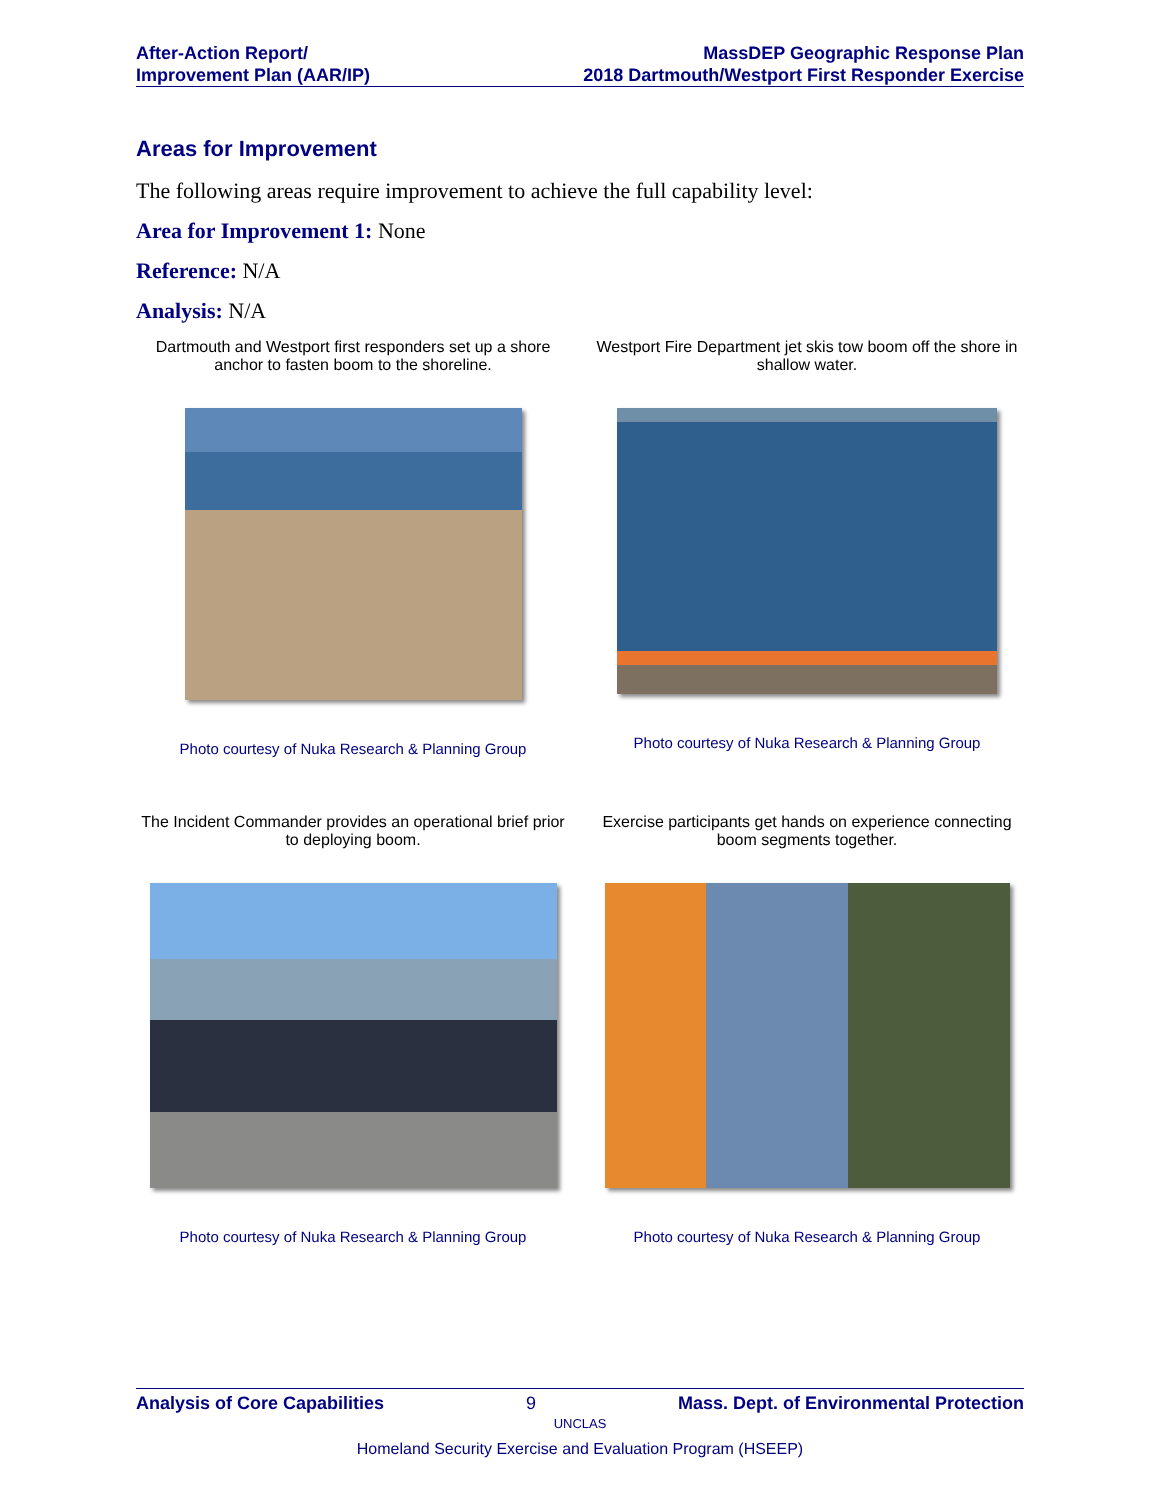After-Action Report/
Improvement Plan (AAR/IP)
MassDEP Geographic Response Plan
2018 Dartmouth/Westport First Responder Exercise
Areas for Improvement
The following areas require improvement to achieve the full capability level:
Area for Improvement 1: None
Reference: N/A
Analysis: N/A
Dartmouth and Westport first responders set up a shore anchor to fasten boom to the shoreline.
Photo courtesy of Nuka Research & Planning Group
Westport Fire Department jet skis tow boom off the shore in shallow water.
Photo courtesy of Nuka Research & Planning Group
The Incident Commander provides an operational brief prior to deploying boom.
Photo courtesy of Nuka Research & Planning Group
Exercise participants get hands on experience connecting boom segments together.
Photo courtesy of Nuka Research & Planning Group
Analysis of Core Capabilities 9 Mass. Dept. of Environmental Protection
UNCLAS
Homeland Security Exercise and Evaluation Program (HSEEP)